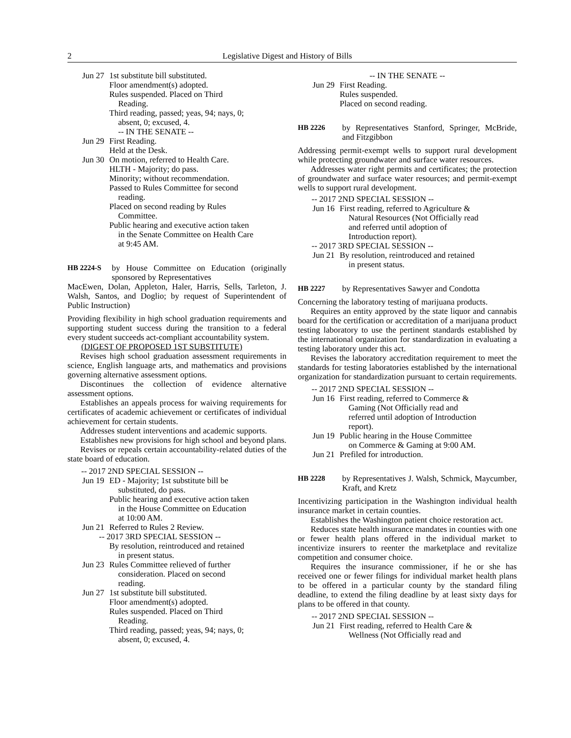2 Legislative Digest and History of Bills
Jun 27
1st substitute bill substituted.
Floor amendment(s) adopted.
Rules suspended. Placed on Third
Reading.
Third reading, passed; yeas, 94; nays, 0;
absent, 0; excused, 4.
-- IN THE SENATE --
Jun 29
First Reading.
Held at the Desk.
Jun 30
On motion, referred to Health Care.
HLTH - Majority; do pass.
Minority; without recommendation.
Passed to Rules Committee for second
reading.
Placed on second reading by Rules
Committee.
Public hearing and executive action taken
in the Senate Committee on Health Care
at 9:45 AM.
HB 2224-S by House Committee on Education (originally sponsored by Representatives
MacEwen, Dolan, Appleton, Haler, Harris, Sells, Tarleton, J. Walsh, Santos, and Doglio; by request of Superintendent of Public Instruction)
Providing flexibility in high school graduation requirements and supporting student success during the transition to a federal every student succeeds act-compliant accountability system.
(DIGEST OF PROPOSED 1ST SUBSTITUTE)
Revises high school graduation assessment requirements in science, English language arts, and mathematics and provisions governing alternative assessment options.
Discontinues the collection of evidence alternative assessment options.
Establishes an appeals process for waiving requirements for certificates of academic achievement or certificates of individual achievement for certain students.
Addresses student interventions and academic supports.
Establishes new provisions for high school and beyond plans.
Revises or repeals certain accountability-related duties of the state board of education.
-- 2017 2ND SPECIAL SESSION --
Jun 19
ED - Majority; 1st substitute bill be
substituted, do pass.
Public hearing and executive action taken
in the House Committee on Education
at 10:00 AM.
Jun 21
Referred to Rules 2 Review.
-- 2017 3RD SPECIAL SESSION --
By resolution, reintroduced and retained
in present status.
Jun 23
Rules Committee relieved of further
consideration. Placed on second
reading.
Jun 27
1st substitute bill substituted.
Floor amendment(s) adopted.
Rules suspended. Placed on Third
Reading.
Third reading, passed; yeas, 94; nays, 0;
absent, 0; excused, 4.
-- IN THE SENATE --
Jun 29
First Reading.
Rules suspended.
Placed on second reading.
HB 2226 by Representatives Stanford, Springer, McBride, and Fitzgibbon
Addressing permit-exempt wells to support rural development while protecting groundwater and surface water resources.
Addresses water right permits and certificates; the protection of groundwater and surface water resources; and permit-exempt wells to support rural development.
-- 2017 2ND SPECIAL SESSION --
Jun 16
First reading, referred to Agriculture &
Natural Resources (Not Officially read
and referred until adoption of
Introduction report).
-- 2017 3RD SPECIAL SESSION --
Jun 21
By resolution, reintroduced and retained
in present status.
HB 2227 by Representatives Sawyer and Condotta
Concerning the laboratory testing of marijuana products.
Requires an entity approved by the state liquor and cannabis board for the certification or accreditation of a marijuana product testing laboratory to use the pertinent standards established by the international organization for standardization in evaluating a testing laboratory under this act.
Revises the laboratory accreditation requirement to meet the standards for testing laboratories established by the international organization for standardization pursuant to certain requirements.
-- 2017 2ND SPECIAL SESSION --
Jun 16
First reading, referred to Commerce &
Gaming (Not Officially read and
referred until adoption of Introduction
report).
Jun 19
Public hearing in the House Committee
on Commerce & Gaming at 9:00 AM.
Jun 21
Prefiled for introduction.
HB 2228 by Representatives J. Walsh, Schmick, Maycumber, Kraft, and Kretz
Incentivizing participation in the Washington individual health insurance market in certain counties.
Establishes the Washington patient choice restoration act.
Reduces state health insurance mandates in counties with one or fewer health plans offered in the individual market to incentivize insurers to reenter the marketplace and revitalize competition and consumer choice.
Requires the insurance commissioner, if he or she has received one or fewer filings for individual market health plans to be offered in a particular county by the standard filing deadline, to extend the filing deadline by at least sixty days for plans to be offered in that county.
-- 2017 2ND SPECIAL SESSION --
Jun 21
First reading, referred to Health Care &
Wellness (Not Officially read and